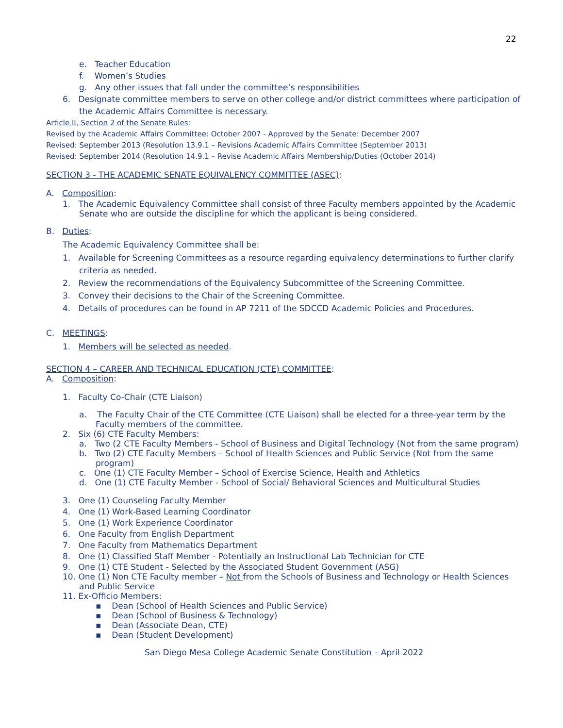22
e. Teacher Education
f. Women’s Studies
g. Any other issues that fall under the committee’s responsibilities
6. Designate committee members to serve on other college and/or district committees where participation of the Academic Affairs Committee is necessary.
Article II, Section 2 of the Senate Rules:
Revised by the Academic Affairs Committee: October 2007 - Approved by the Senate: December 2007
Revised: September 2013 (Resolution 13.9.1 – Revisions Academic Affairs Committee (September 2013)
Revised: September 2014 (Resolution 14.9.1 – Revise Academic Affairs Membership/Duties (October 2014)
SECTION 3 - THE ACADEMIC SENATE EQUIVALENCY COMMITTEE (ASEC):
A. Composition:
1. The Academic Equivalency Committee shall consist of three Faculty members appointed by the Academic Senate who are outside the discipline for which the applicant is being considered.
B. Duties:
The Academic Equivalency Committee shall be:
1. Available for Screening Committees as a resource regarding equivalency determinations to further clarify criteria as needed.
2. Review the recommendations of the Equivalency Subcommittee of the Screening Committee.
3. Convey their decisions to the Chair of the Screening Committee.
4. Details of procedures can be found in AP 7211 of the SDCCD Academic Policies and Procedures.
C. MEETINGS:
1. Members will be selected as needed.
SECTION 4 – CAREER AND TECHNICAL EDUCATION (CTE) COMMITTEE:
A. Composition:
1. Faculty Co-Chair (CTE Liaison)
a. The Faculty Chair of the CTE Committee (CTE Liaison) shall be elected for a three-year term by the Faculty members of the committee.
2. Six (6) CTE Faculty Members:
a. Two (2 CTE Faculty Members - School of Business and Digital Technology (Not from the same program)
b. Two (2) CTE Faculty Members – School of Health Sciences and Public Service (Not from the same program)
c. One (1) CTE Faculty Member – School of Exercise Science, Health and Athletics
d. One (1) CTE Faculty Member - School of Social/ Behavioral Sciences and Multicultural Studies
3. One (1) Counseling Faculty Member
4. One (1) Work-Based Learning Coordinator
5. One (1) Work Experience Coordinator
6. One Faculty from English Department
7. One Faculty from Mathematics Department
8. One (1) Classified Staff Member - Potentially an Instructional Lab Technician for CTE
9. One (1) CTE Student - Selected by the Associated Student Government (ASG)
10. One (1) Non CTE Faculty member – Not from the Schools of Business and Technology or Health Sciences and Public Service
11. Ex-Officio Members:
▪ Dean (School of Health Sciences and Public Service)
▪ Dean (School of Business & Technology)
▪ Dean (Associate Dean, CTE)
▪ Dean (Student Development)
San Diego Mesa College Academic Senate Constitution – April 2022